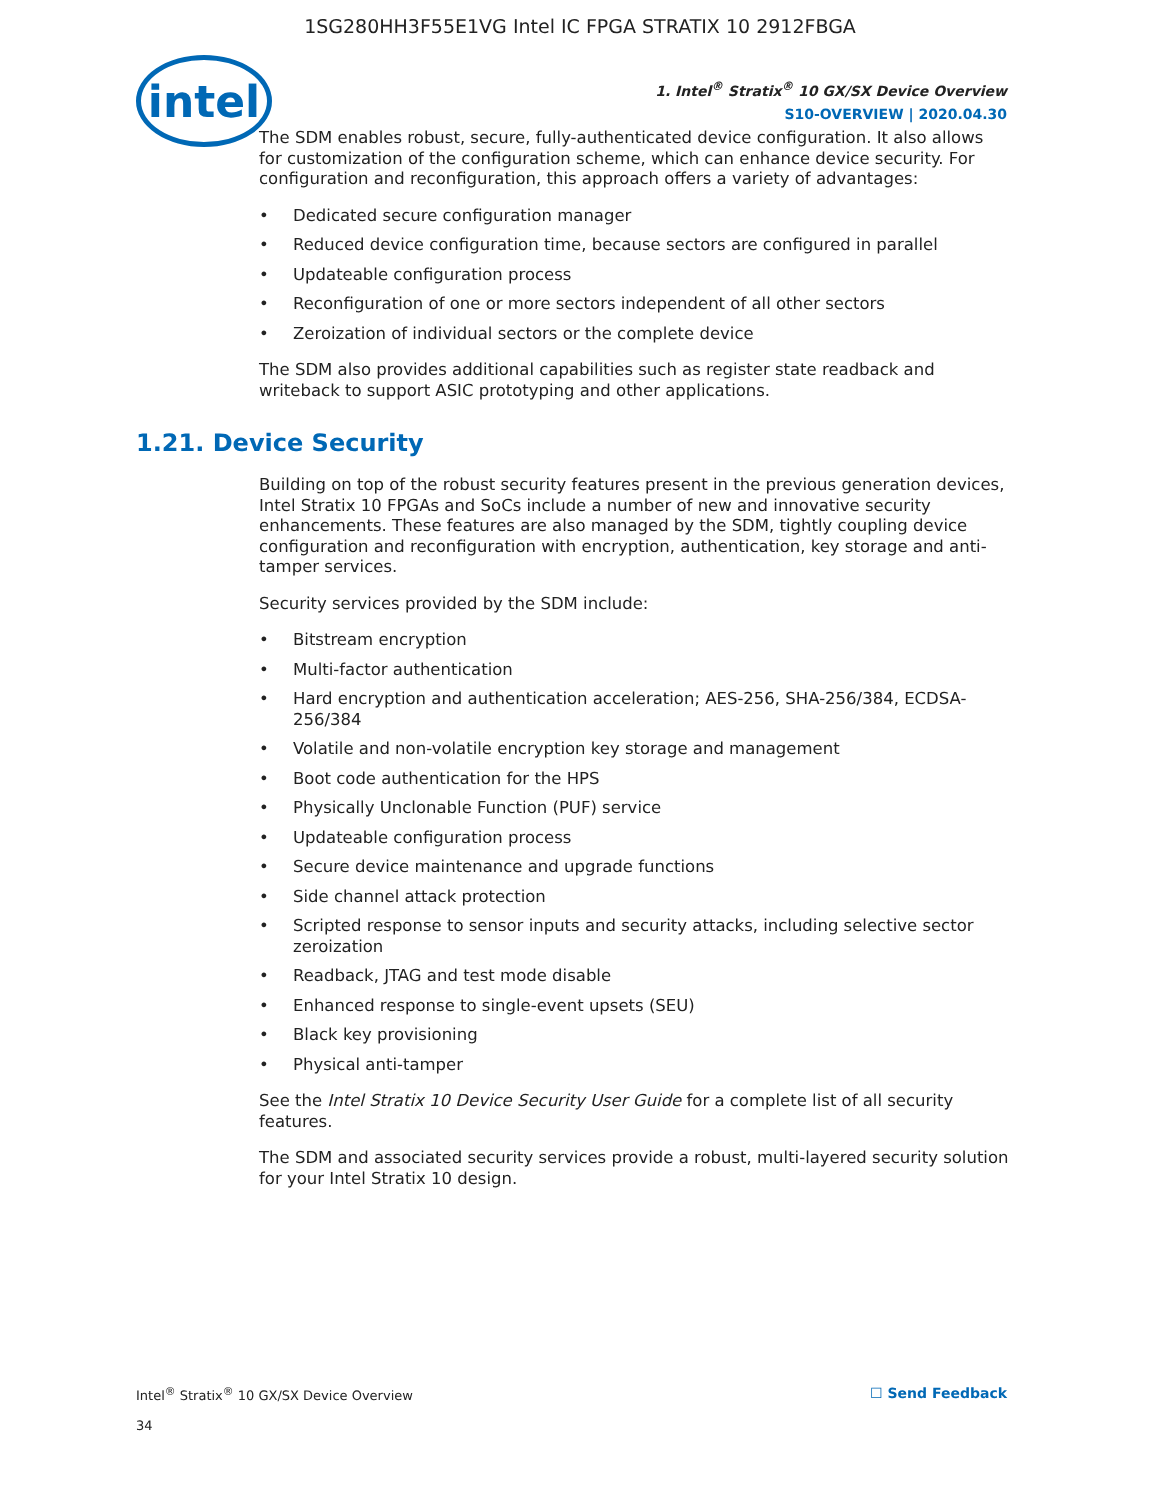1SG280HH3F55E1VG Intel IC FPGA STRATIX 10 2912FBGA
intel
1. Intel<sup>®</sup> Stratix<sup>®</sup> 10 GX/SX Device Overview
S10-OVERVIEW | 2020.04.30
The SDM enables robust, secure, fully-authenticated device configuration. It also allows for customization of the configuration scheme, which can enhance device security. For configuration and reconfiguration, this approach offers a variety of advantages:
• Dedicated secure configuration manager
• Reduced device configuration time, because sectors are configured in parallel
• Updateable configuration process
• Reconfiguration of one or more sectors independent of all other sectors
• Zeroization of individual sectors or the complete device
The SDM also provides additional capabilities such as register state readback and writeback to support ASIC prototyping and other applications.
1.21. Device Security
Building on top of the robust security features present in the previous generation devices, Intel Stratix 10 FPGAs and SoCs include a number of new and innovative security enhancements. These features are also managed by the SDM, tightly coupling device configuration and reconfiguration with encryption, authentication, key storage and anti-tamper services.
Security services provided by the SDM include:
• Bitstream encryption
• Multi-factor authentication
• Hard encryption and authentication acceleration; AES-256, SHA-256/384, ECDSA-256/384
• Volatile and non-volatile encryption key storage and management
• Boot code authentication for the HPS
• Physically Unclonable Function (PUF) service
• Updateable configuration process
• Secure device maintenance and upgrade functions
• Side channel attack protection
• Scripted response to sensor inputs and security attacks, including selective sector zeroization
• Readback, JTAG and test mode disable
• Enhanced response to single-event upsets (SEU)
• Black key provisioning
• Physical anti-tamper
See the Intel Stratix 10 Device Security User Guide for a complete list of all security features.
The SDM and associated security services provide a robust, multi-layered security solution for your Intel Stratix 10 design.
Intel<sup>®</sup> Stratix<sup>®</sup> 10 GX/SX Device Overview
34
☐ Send Feedback